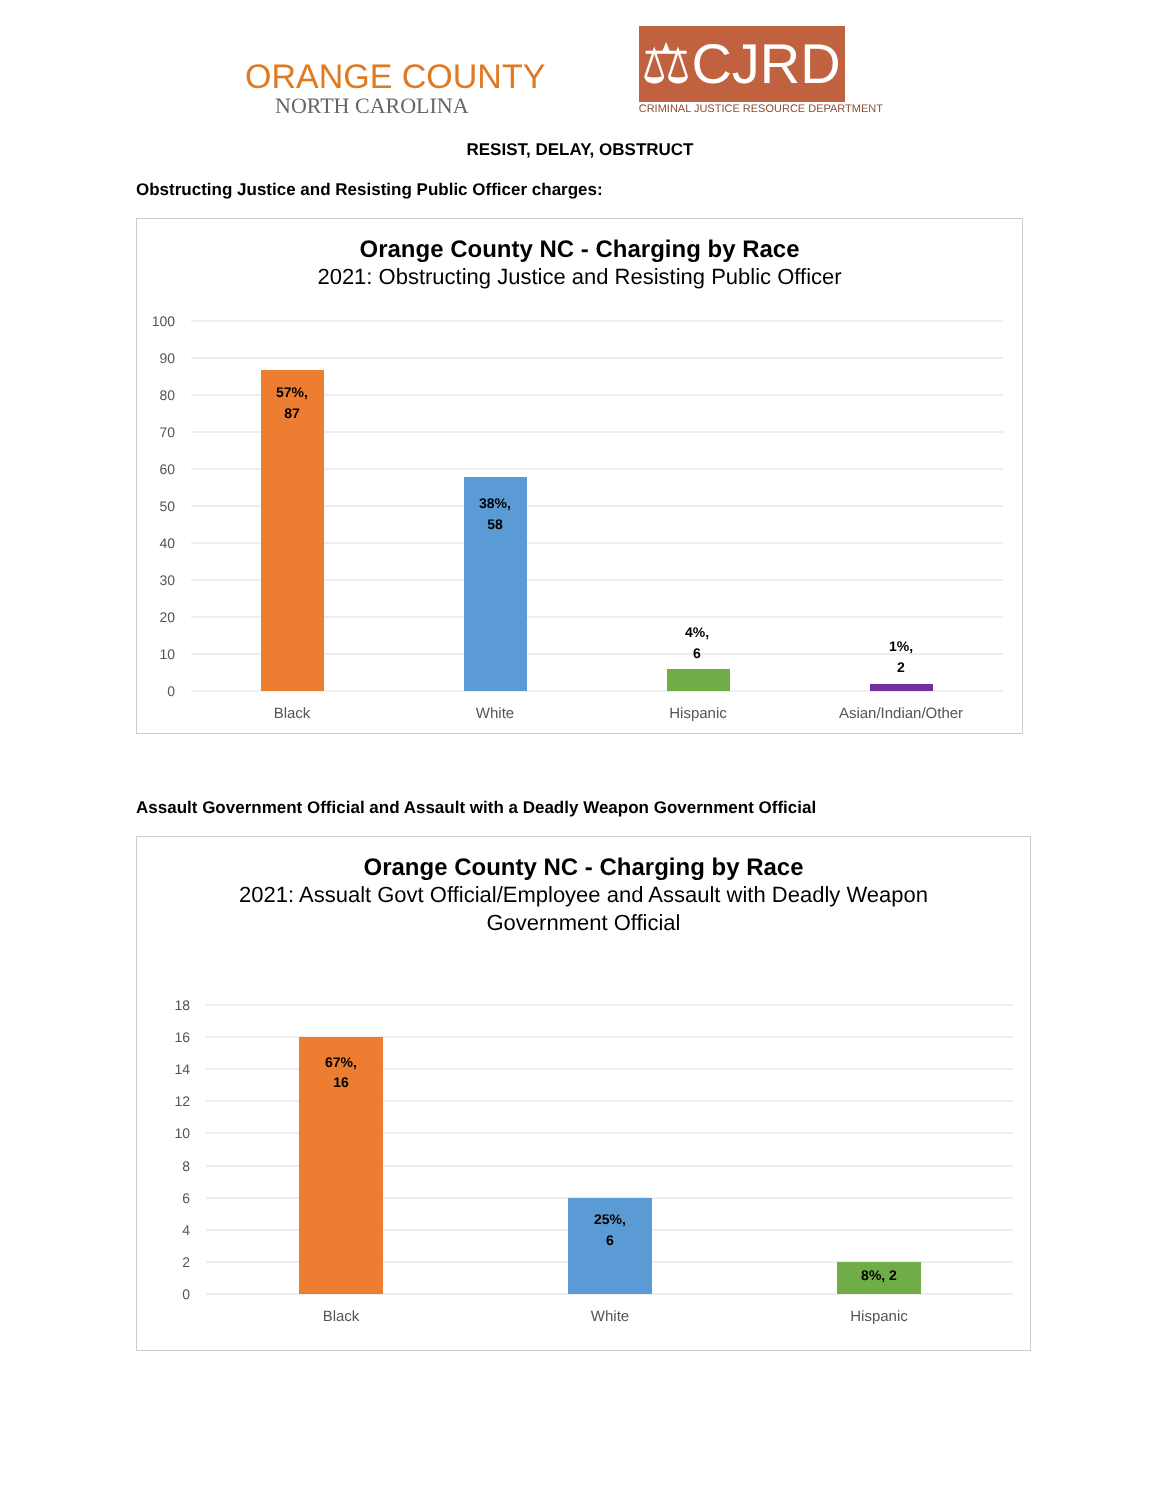ORANGE COUNTY
NORTH CAROLINA
⚖CJRD
CRIMINAL JUSTICE RESOURCE DEPARTMENT
RESIST, DELAY, OBSTRUCT
Obstructing Justice and Resisting Public Officer charges:
Orange County NC - Charging by Race
2021: Obstructing Justice and Resisting Public Officer
100
90
80
70
60
50
40
30
20
10
0
57%,
87
38%,
58
4%,
6
1%,
2
Black
White
Hispanic
Asian/Indian/Other
Assault Government Official and Assault with a Deadly Weapon Government Official
Orange County NC - Charging by Race
2021: Assualt Govt Official/Employee and Assault with Deadly Weapon
Government Official
18
16
14
12
10
8
6
4
2
0
67%,
16
25%,
6
8%, 2
Black
White
Hispanic